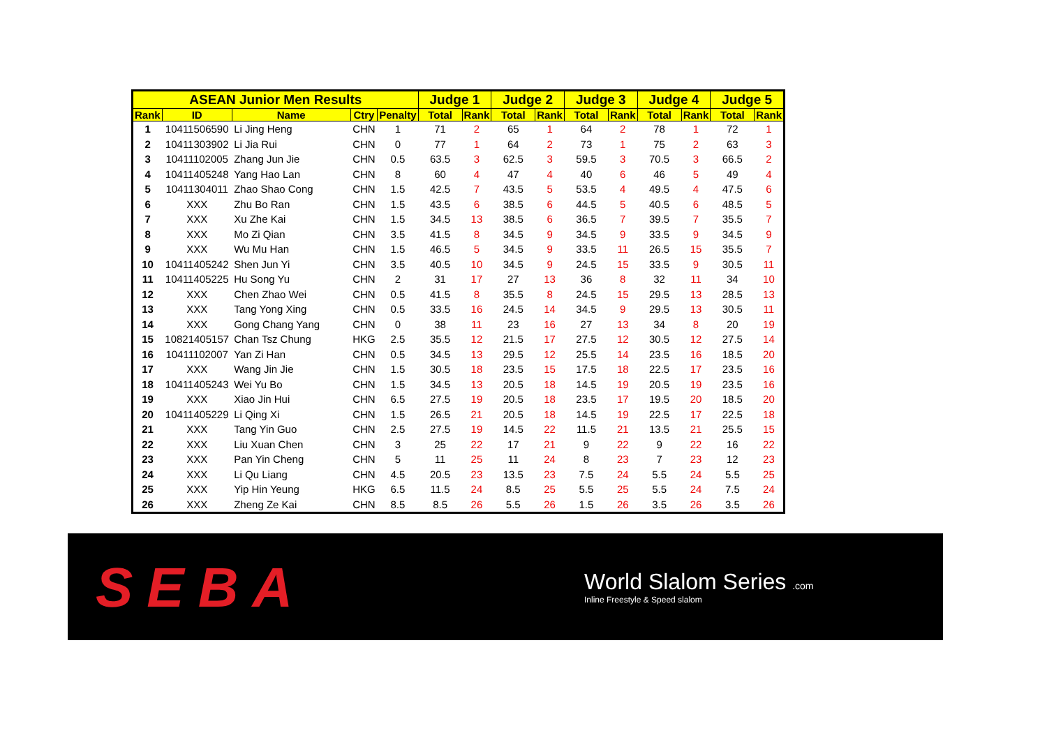| ASEAN Junior Men Results | | | | | Judge 1 | | Judge 2 | | Judge 3 | | Judge 4 | | Judge 5 | |
| --- | --- | --- | --- | --- | --- | --- | --- | --- | --- | --- | --- | --- | --- | --- |
| Rank | ID | Name | Ctry | Penalty | Total | Rank | Total | Rank | Total | Rank | Total | Rank | Total | Rank |
| 1 | 10411506590 | Li Jing Heng | CHN | 1 | 71 | 2 | 65 | 1 | 64 | 2 | 78 | 1 | 72 | 1 |
| 2 | 10411303902 | Li Jia Rui | CHN | 0 | 77 | 1 | 64 | 2 | 73 | 1 | 75 | 2 | 63 | 3 |
| 3 | 10411102005 | Zhang Jun Jie | CHN | 0.5 | 63.5 | 3 | 62.5 | 3 | 59.5 | 3 | 70.5 | 3 | 66.5 | 2 |
| 4 | 10411405248 | Yang Hao Lan | CHN | 8 | 60 | 4 | 47 | 4 | 40 | 6 | 46 | 5 | 49 | 4 |
| 5 | 10411304011 | Zhao Shao Cong | CHN | 1.5 | 42.5 | 7 | 43.5 | 5 | 53.5 | 4 | 49.5 | 4 | 47.5 | 6 |
| 6 | XXX | Zhu Bo Ran | CHN | 1.5 | 43.5 | 6 | 38.5 | 6 | 44.5 | 5 | 40.5 | 6 | 48.5 | 5 |
| 7 | XXX | Xu Zhe Kai | CHN | 1.5 | 34.5 | 13 | 38.5 | 6 | 36.5 | 7 | 39.5 | 7 | 35.5 | 7 |
| 8 | XXX | Mo Zi Qian | CHN | 3.5 | 41.5 | 8 | 34.5 | 9 | 34.5 | 9 | 33.5 | 9 | 34.5 | 9 |
| 9 | XXX | Wu Mu Han | CHN | 1.5 | 46.5 | 5 | 34.5 | 9 | 33.5 | 11 | 26.5 | 15 | 35.5 | 7 |
| 10 | 10411405242 | Shen Jun Yi | CHN | 3.5 | 40.5 | 10 | 34.5 | 9 | 24.5 | 15 | 33.5 | 9 | 30.5 | 11 |
| 11 | 10411405225 | Hu Song Yu | CHN | 2 | 31 | 17 | 27 | 13 | 36 | 8 | 32 | 11 | 34 | 10 |
| 12 | XXX | Chen Zhao Wei | CHN | 0.5 | 41.5 | 8 | 35.5 | 8 | 24.5 | 15 | 29.5 | 13 | 28.5 | 13 |
| 13 | XXX | Tang Yong Xing | CHN | 0.5 | 33.5 | 16 | 24.5 | 14 | 34.5 | 9 | 29.5 | 13 | 30.5 | 11 |
| 14 | XXX | Gong Chang Yang | CHN | 0 | 38 | 11 | 23 | 16 | 27 | 13 | 34 | 8 | 20 | 19 |
| 15 | 10821405157 | Chan Tsz Chung | HKG | 2.5 | 35.5 | 12 | 21.5 | 17 | 27.5 | 12 | 30.5 | 12 | 27.5 | 14 |
| 16 | 10411102007 | Yan Zi Han | CHN | 0.5 | 34.5 | 13 | 29.5 | 12 | 25.5 | 14 | 23.5 | 16 | 18.5 | 20 |
| 17 | XXX | Wang Jin Jie | CHN | 1.5 | 30.5 | 18 | 23.5 | 15 | 17.5 | 18 | 22.5 | 17 | 23.5 | 16 |
| 18 | 10411405243 | Wei Yu Bo | CHN | 1.5 | 34.5 | 13 | 20.5 | 18 | 14.5 | 19 | 20.5 | 19 | 23.5 | 16 |
| 19 | XXX | Xiao Jin Hui | CHN | 6.5 | 27.5 | 19 | 20.5 | 18 | 23.5 | 17 | 19.5 | 20 | 18.5 | 20 |
| 20 | 10411405229 | Li Qing Xi | CHN | 1.5 | 26.5 | 21 | 20.5 | 18 | 14.5 | 19 | 22.5 | 17 | 22.5 | 18 |
| 21 | XXX | Tang Yin Guo | CHN | 2.5 | 27.5 | 19 | 14.5 | 22 | 11.5 | 21 | 13.5 | 21 | 25.5 | 15 |
| 22 | XXX | Liu Xuan Chen | CHN | 3 | 25 | 22 | 17 | 21 | 9 | 22 | 9 | 22 | 16 | 22 |
| 23 | XXX | Pan Yin Cheng | CHN | 5 | 11 | 25 | 11 | 24 | 8 | 23 | 7 | 23 | 12 | 23 |
| 24 | XXX | Li Qu Liang | CHN | 4.5 | 20.5 | 23 | 13.5 | 23 | 7.5 | 24 | 5.5 | 24 | 5.5 | 25 |
| 25 | XXX | Yip Hin Yeung | HKG | 6.5 | 11.5 | 24 | 8.5 | 25 | 5.5 | 25 | 5.5 | 24 | 7.5 | 24 |
| 26 | XXX | Zheng Ze Kai | CHN | 8.5 | 8.5 | 26 | 5.5 | 26 | 1.5 | 26 | 3.5 | 26 | 3.5 | 26 |
SEBA
World Slalom Series .com
Inline Freestyle & Speed slalom